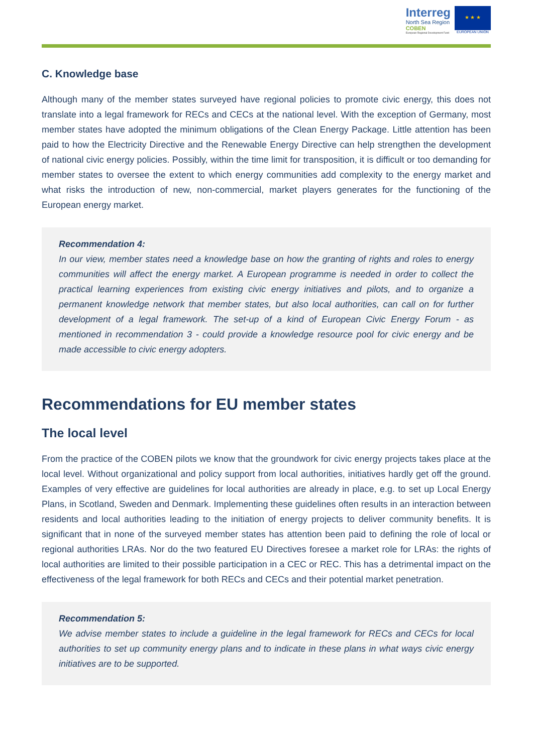Interreg
North Sea Region
COBEN
European Regional Development Fund
★ ★ ★
EUROPEAN UNION
C. Knowledge base
Although many of the member states surveyed have regional policies to promote civic energy, this does not translate into a legal framework for RECs and CECs at the national level. With the exception of Germany, most member states have adopted the minimum obligations of the Clean Energy Package. Little attention has been paid to how the Electricity Directive and the Renewable Energy Directive can help strengthen the development of national civic energy policies. Possibly, within the time limit for transposition, it is difficult or too demanding for member states to oversee the extent to which energy communities add complexity to the energy market and what risks the introduction of new, non-commercial, market players generates for the functioning of the European energy market.
Recommendation 4:
In our view, member states need a knowledge base on how the granting of rights and roles to energy communities will affect the energy market. A European programme is needed in order to collect the practical learning experiences from existing civic energy initiatives and pilots, and to organize a permanent knowledge network that member states, but also local authorities, can call on for further development of a legal framework. The set-up of a kind of European Civic Energy Forum - as mentioned in recommendation 3 - could provide a knowledge resource pool for civic energy and be made accessible to civic energy adopters.
Recommendations for EU member states
The local level
From the practice of the COBEN pilots we know that the groundwork for civic energy projects takes place at the local level. Without organizational and policy support from local authorities, initiatives hardly get off the ground. Examples of very effective are guidelines for local authorities are already in place, e.g. to set up Local Energy Plans, in Scotland, Sweden and Denmark. Implementing these guidelines often results in an interaction between residents and local authorities leading to the initiation of energy projects to deliver community benefits. It is significant that in none of the surveyed member states has attention been paid to defining the role of local or regional authorities LRAs. Nor do the two featured EU Directives foresee a market role for LRAs: the rights of local authorities are limited to their possible participation in a CEC or REC. This has a detrimental impact on the effectiveness of the legal framework for both RECs and CECs and their potential market penetration.
Recommendation 5:
We advise member states to include a guideline in the legal framework for RECs and CECs for local authorities to set up community energy plans and to indicate in these plans in what ways civic energy initiatives are to be supported.